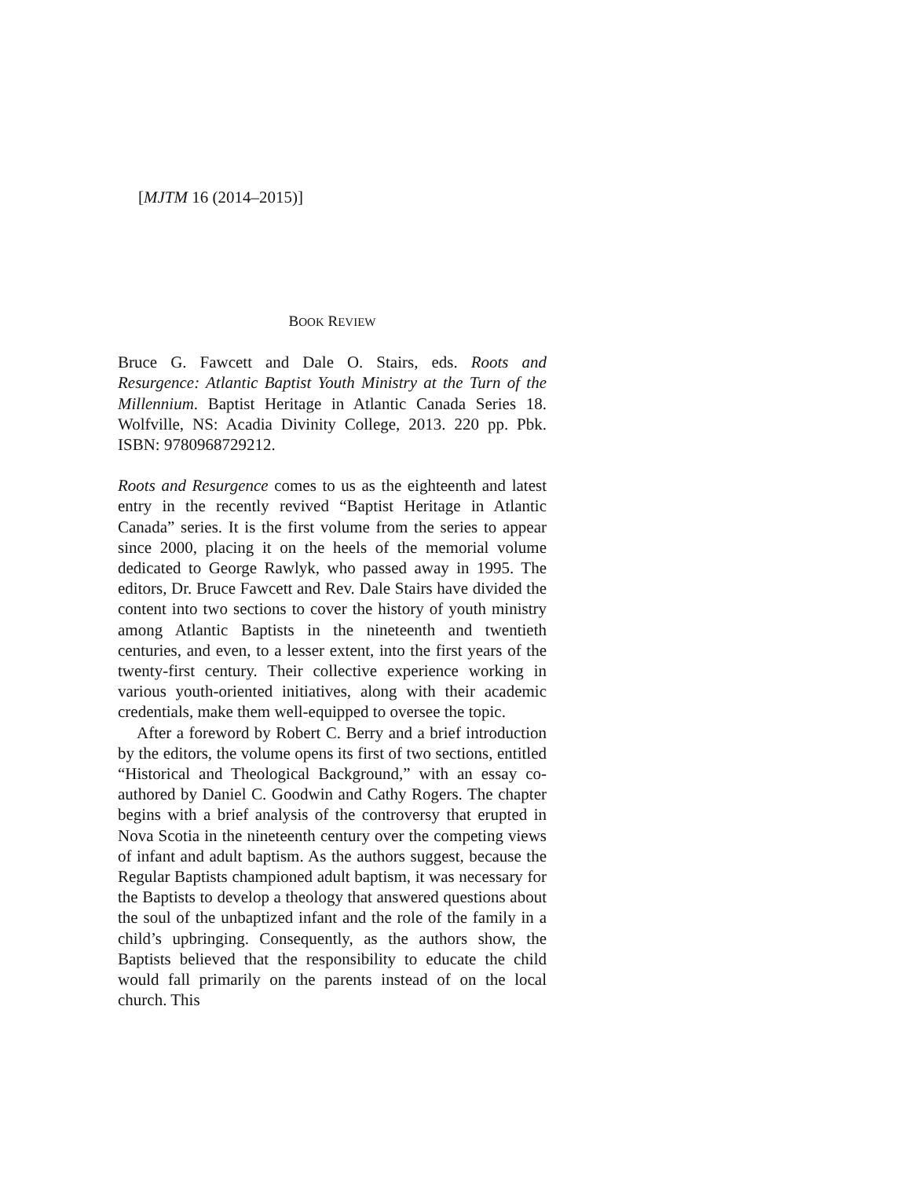[MJTM 16 (2014–2015)]
BOOK REVIEW
Bruce G. Fawcett and Dale O. Stairs, eds. Roots and Resurgence: Atlantic Baptist Youth Ministry at the Turn of the Millennium. Baptist Heritage in Atlantic Canada Series 18. Wolfville, NS: Acadia Divinity College, 2013. 220 pp. Pbk. ISBN: 9780968729212.
Roots and Resurgence comes to us as the eighteenth and latest entry in the recently revived “Baptist Heritage in Atlantic Canada” series. It is the first volume from the series to appear since 2000, placing it on the heels of the memorial volume dedicated to George Rawlyk, who passed away in 1995. The editors, Dr. Bruce Fawcett and Rev. Dale Stairs have divided the content into two sections to cover the history of youth ministry among Atlantic Baptists in the nineteenth and twentieth centuries, and even, to a lesser extent, into the first years of the twenty-first century. Their collective experience working in various youth-oriented initiatives, along with their academic credentials, make them well-equipped to oversee the topic.
After a foreword by Robert C. Berry and a brief introduction by the editors, the volume opens its first of two sections, entitled “Historical and Theological Background,” with an essay co-authored by Daniel C. Goodwin and Cathy Rogers. The chapter begins with a brief analysis of the controversy that erupted in Nova Scotia in the nineteenth century over the competing views of infant and adult baptism. As the authors suggest, because the Regular Baptists championed adult baptism, it was necessary for the Baptists to develop a theology that answered questions about the soul of the unbaptized infant and the role of the family in a child’s upbringing. Consequently, as the authors show, the Baptists believed that the responsibility to educate the child would fall primarily on the parents instead of on the local church. This